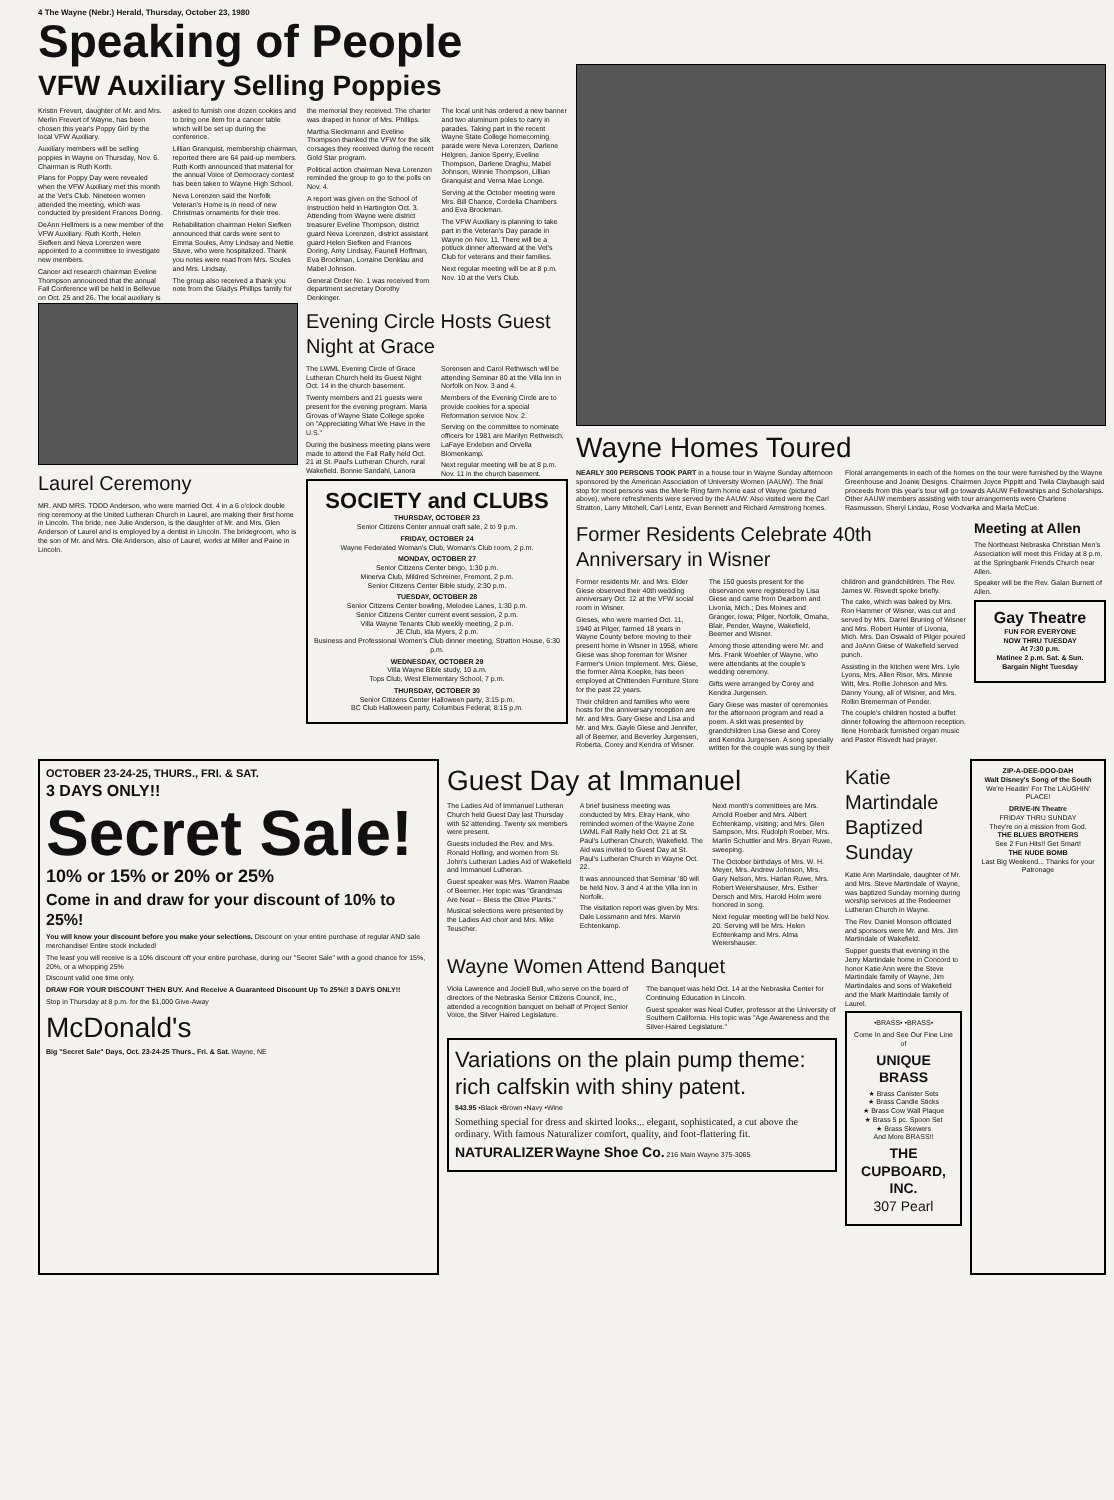4 The Wayne (Nebr.) Herald, Thursday, October 23, 1980
Speaking of People
VFW Auxiliary Selling Poppies
Kristin Frevert, daughter of Mr. and Mrs. Merlin Frevert of Wayne, has been chosen this year's Poppy Girl by the local VFW Auxiliary.
Auxiliary members will be selling poppies in Wayne on Thursday, Nov. 6. Chairman is Ruth Korth.
Plans for Poppy Day were revealed when the VFW Auxiliary met this month at the Vet's Club. Nineteen women attended the meeting, which was conducted by president Frances Doring.
DeAnn Hellmers is a new member of the VFW Auxiliary. Ruth Korth, Helen Siefken and Neva Lorenzen were appointed to a committee to investigate new members.
Cancer aid research chairman Eveline Thompson announced that the annual Fall Conference will be held in Bellevue on Oct. 25 and 26. The local auxiliary is asked to furnish one dozen cookies and to bring one item for a cancer table which will be set up during the conference.
Lillian Granquist, membership chairman, reported there are 64 paid-up members. Ruth Korth announced that material for the annual Voice of Democracy contest has been taken to Wayne High School.
Neva Lorenzen said the Norfolk Veteran's Home is in need of new Christmas ornaments for their tree.
Rehabilitation chairman Helen Siefken announced that cards were sent to Emma Soules, Amy Lindsay and Nettie Stuve, who were hospitalized. Thank you notes were read from Mrs. Soules and Mrs. Lindsay.
The group also received a thank you note from the Gladys Phillips family for the memorial they received. The charter was draped in honor of Mrs. Phillips.
Martha Sieckmann and Eveline Thompson thanked the VFW for the silk corsages they received during the recent Gold Star program.
Political action chairman Neva Lorenzen reminded the group to go to the polls on Nov. 4.
A report was given on the School of Instruction held in Hartington Oct. 3. Attending from Wayne were district treasurer Eveline Thompson, district guard Neva Lorenzen, district assistant guard Helen Siefken and Frances Doring, Amy Lindsay, Faunell Hoffman, Eva Brockman, Lorraine Denklau and Mabel Johnson.
General Order No. 1 was received from department secretary Dorothy Denkinger.
The local unit has ordered a new banner and two aluminum poles to carry in parades. Taking part in the recent Wayne State College homecoming parade were Neva Lorenzen, Darlene Helgren, Janice Sperry, Eveline Thompson, Darlene Draghu, Mabel Johnson, Winnie Thompson, Lillian Granquist and Verna Mae Longe.
Serving at the October meeting were Mrs. Bill Chance, Cordelia Chambers and Eva Brockman.
The VFW Auxiliary is planning to take part in the Veteran's Day parade in Wayne on Nov. 11. There will be a potluck dinner afterward at the Vet's Club for veterans and their families.
Next regular meeting will be at 8 p.m. Nov. 10 at the Vet's Club.
Laurel Ceremony
MR. AND MRS. TODD Anderson, who were married Oct. 4 in a 6 o'clock double ring ceremony at the United Lutheran Church in Laurel, are making their first home in Lincoln. The bride, nee Julie Anderson, is the daughter of Mr. and Mrs. Glen Anderson of Laurel and is employed by a dentist in Lincoln. The bridegroom, who is the son of Mr. and Mrs. Ole Anderson, also of Laurel, works at Miller and Paine in Lincoln.
Evening Circle Hosts Guest Night at Grace
The LWML Evening Circle of Grace Lutheran Church held its Guest Night Oct. 14 in the church basement.
Twenty members and 21 guests were present for the evening program. Maria Grovas of Wayne State College spoke on "Appreciating What We Have in the U.S."
During the business meeting plans were made to attend the Fall Rally held Oct. 21 at St. Paul's Lutheran Church, rural Wakefield. Bonnie Sandahl, Lanora Sorensen and Carol Rethwisch will be attending Seminar 80 at the Villa Inn in Norfolk on Nov. 3 and 4.
Members of the Evening Circle are to provide cookies for a special Reformation service Nov. 2.
Serving on the committee to nominate officers for 1981 are Marilyn Rethwisch, LaFaye Erxleben and Orvella Blomenkamp.
Next regular meeting will be at 8 p.m. Nov. 11 in the church basement.
SOCIETY and CLUBS
THURSDAY, OCTOBER 23
Senior Citizens Center annual craft sale, 2 to 9 p.m.
FRIDAY, OCTOBER 24
Wayne Federated Woman's Club, Woman's Club room, 2 p.m.
MONDAY, OCTOBER 27
Senior Citizens Center bingo, 1:30 p.m.
Minerva Club, Mildred Schreiner, Fremont, 2 p.m.
Senior Citizens Center Bible study, 2:30 p.m.
TUESDAY, OCTOBER 28
Senior Citizens Center bowling, Melodee Lanes, 1:30 p.m.
Senior Citizens Center current event session, 2 p.m.
Villa Wayne Tenants Club weekly meeting, 2 p.m.
JE Club, Ida Myers, 2 p.m.
Business and Professional Women's Club dinner meeting, Stratton House, 6:30 p.m.
WEDNESDAY, OCTOBER 29
Villa Wayne Bible study, 10 a.m.
Tops Club, West Elementary School, 7 p.m.
THURSDAY, OCTOBER 30
Senior Citizens Center Halloween party, 3:15 p.m.
BC Club Halloween party, Columbus Federal, 8:15 p.m.
Wayne Homes Toured
NEARLY 300 PERSONS TOOK PART in a house tour in Wayne Sunday afternoon sponsored by the American Association of University Women (AAUW). The final stop for most persons was the Merle Ring farm home east of Wayne (pictured above), where refreshments were served by the AAUW. Also visited were the Carl Stratton, Larry Mitchell, Carl Lentz, Evan Bennett and Richard Armstrong homes.
Floral arrangements in each of the homes on the tour were furnished by the Wayne Greenhouse and Joanie Designs. Chairmen Joyce Pippitt and Twila Claybaugh said proceeds from this year's tour will go towards AAUW Fellowships and Scholarships. Other AAUW members assisting with tour arrangements were Charlene Rasmussen, Sheryl Lindau, Rose Vodvarka and Marla McCue.
Former Residents Celebrate 40th Anniversary in Wisner
Former residents Mr. and Mrs. Elder Giese observed their 40th wedding anniversary Oct. 12 at the VFW social room in Wisner.
Gieses, who were married Oct. 11, 1940 at Pilger, farmed 18 years in Wayne County before moving to their present home in Wisner in 1958, where Giese was shop foreman for Wisner Farmer's Union Implement. Mrs. Giese, the former Alma Koepke, has been employed at Chittenden Furniture Store for the past 22 years.
Their children and families who were hosts for the anniversary reception are Mr. and Mrs. Gary Giese and Lisa and Mr. and Mrs. Gayle Giese and Jennifer, all of Beemer, and Beverley Jurgensen, Roberta, Corey and Kendra of Wisner.
The 150 guests present for the observance were registered by Lisa Giese and came from Dearborn and Livonia, Mich.; Des Moines and Granger, Iowa; Pilger, Norfolk, Omaha, Blair, Pender, Wayne, Wakefield, Beemer and Wisner.
Among those attending were Mr. and Mrs. Frank Woehler of Wayne, who were attendants at the couple's wedding ceremony.
Gifts were arranged by Corey and Kendra Jurgensen.
Gary Giese was master of ceremonies for the afternoon program and read a poem. A skit was presented by grandchildren Lisa Giese and Corey and Kendra Jurgensen. A song specially written for the couple was sung by their children and grandchildren. The Rev. James W. Risvedt spoke briefly.
The cake, which was baked by Mrs. Ron Hammer of Wisner, was cut and served by Mrs. Darrel Bruning of Wisner and Mrs. Robert Hunter of Livonia, Mich. Mrs. Dan Oswald of Pilger poured and JoAnn Giese of Wakefield served punch.
Assisting in the kitchen were Mrs. Lyle Lyons, Mrs. Allen Risor, Mrs. Minnie Witt, Mrs. Rollie Johnson and Mrs. Danny Young, all of Wisner, and Mrs. Rollin Bremerman of Pender.
The couple's children hosted a buffet dinner following the afternoon reception. Ilene Hornback furnished organ music and Pastor Risvedt had prayer.
Meeting at Allen
The Northeast Nebraska Christian Men's Association will meet this Friday at 8 p.m. at the Springbank Friends Church near Allen.
Speaker will be the Rev. Galan Burnett of Allen.
Gay Theatre
FUN FOR EVERYONE
NOW THRU TUESDAY
At 7:30 p.m.
Matinee 2 p.m. Sat. & Sun.
Bargain Night Tuesday
OCTOBER 23-24-25, THURS., FRI. & SAT.
3 DAYS ONLY!!
Secret Sale!
10% or 15% or 20% or 25%
Come in and draw for your discount of 10% to 25%!
You will know your discount before you make your selections. Discount on your entire purchase of regular AND sale merchandise! Entire stock included!
The least you will receive is a 10% discount off your entire purchase, during our "Secret Sale" with a good chance for 15%, 20%, or a whopping 25%
Discount valid one time only.
DRAW FOR YOUR DISCOUNT THEN BUY. And Receive A Guaranteed Discount Up To 25%!! 3 DAYS ONLY!!
Stop in Thursday at 8 p.m. for the $1,000 Give-Away
McDonald's
Big "Secret Sale" Days, Oct. 23-24-25 Thurs., Fri. & Sat. Wayne, NE
Guest Day at Immanuel
The Ladies Aid of Immanuel Lutheran Church held Guest Day last Thursday with 52 attending. Twenty six members were present.
Guests included the Rev. and Mrs. Ronald Holling, and women from St. John's Lutheran Ladies Aid of Wakefield and Immanuel Lutheran.
Guest speaker was Mrs. Warren Raabe of Beemer. Her topic was "Grandmas Are Neat -- Bless the Olive Plants."
Musical selections were presented by the Ladies Aid choir and Mrs. Mike Teuscher.
A brief business meeting was conducted by Mrs. Elray Hank, who reminded women of the Wayne Zone LWML Fall Rally held Oct. 21 at St. Paul's Lutheran Church, Wakefield. The Aid was invited to Guest Day at St. Paul's Lutheran Church in Wayne Oct. 22.
It was announced that Seminar '80 will be held Nov. 3 and 4 at the Villa Inn in Norfolk.
The visitation report was given by Mrs. Dale Lessmann and Mrs. Marvin Echtenkamp.
Next month's committees are Mrs. Arnold Roeber and Mrs. Albert Echtenkamp, visiting; and Mrs. Glen Sampson, Mrs. Rudolph Roeber, Mrs. Marlin Schuttler and Mrs. Bryan Ruwe, sweeping.
The October birthdays of Mrs. W. H. Meyer, Mrs. Andrew Johnson, Mrs. Gary Nelson, Mrs. Harlan Ruwe, Mrs. Robert Weiershauser, Mrs. Esther Dersch and Mrs. Harold Holm were honored in song.
Next regular meeting will be held Nov. 20. Serving will be Mrs. Helen Echtenkamp and Mrs. Alma Weiershauser.
Wayne Women Attend Banquet
Viola Lawrence and Jociell Bull, who serve on the board of directors of the Nebraska Senior Citizens Council, Inc., attended a recognition banquet on behalf of Project Senior Voice, the Silver Haired Legislature.
The banquet was held Oct. 14 at the Nebraska Center for Continuing Education in Lincoln.
Guest speaker was Neal Cutler, professor at the University of Southern California. His topic was "Age Awareness and the Silver-Haired Legislature."
Variations on the plain pump theme: rich calfskin with shiny patent.
$43.95 •Black •Brown •Navy •Wine
Something special for dress and skirted looks... elegant, sophisticated, a cut above the ordinary. With famous Naturalizer comfort, quality, and foot-flattering fit.
NATURALIZER Wayne Shoe Co. 216 Main Wayne 375-3065
Katie Martindale Baptized Sunday
Katie Ann Martindale, daughter of Mr. and Mrs. Steve Martindale of Wayne, was baptized Sunday morning during worship services at the Redeemer Lutheran Church in Wayne.
The Rev. Daniel Monson officiated and sponsors were Mr. and Mrs. Jim Martindale of Wakefield.
Supper guests that evening in the Jerry Martindale home in Concord to honor Katie Ann were the Steve Martindale family of Wayne, Jim Martindales and sons of Wakefield and the Mark Martindale family of Laurel.
•BRASS• •BRASS•
Come In and See Our Fine Line of
UNIQUE BRASS
★ Brass Canister Sets
★ Brass Candle Sticks
★ Brass Cow Wall Plaque
★ Brass 5 pc. Spoon Set
★ Brass Skewers
And More BRASS!!
THE CUPBOARD, INC.
307 Pearl
ZIP-A-DEE-DOO-DAH
Walt Disney's Song of the South
We're Headin' For The LAUGHIN' PLACE!
DRIVE-IN Theatre
FRIDAY THRU SUNDAY
They're on a mission from God.
THE BLUES BROTHERS
See 2 Fun Hits!! Get Smart!
THE NUDE BOMB
Last Big Weekend... Thanks for your Patronage